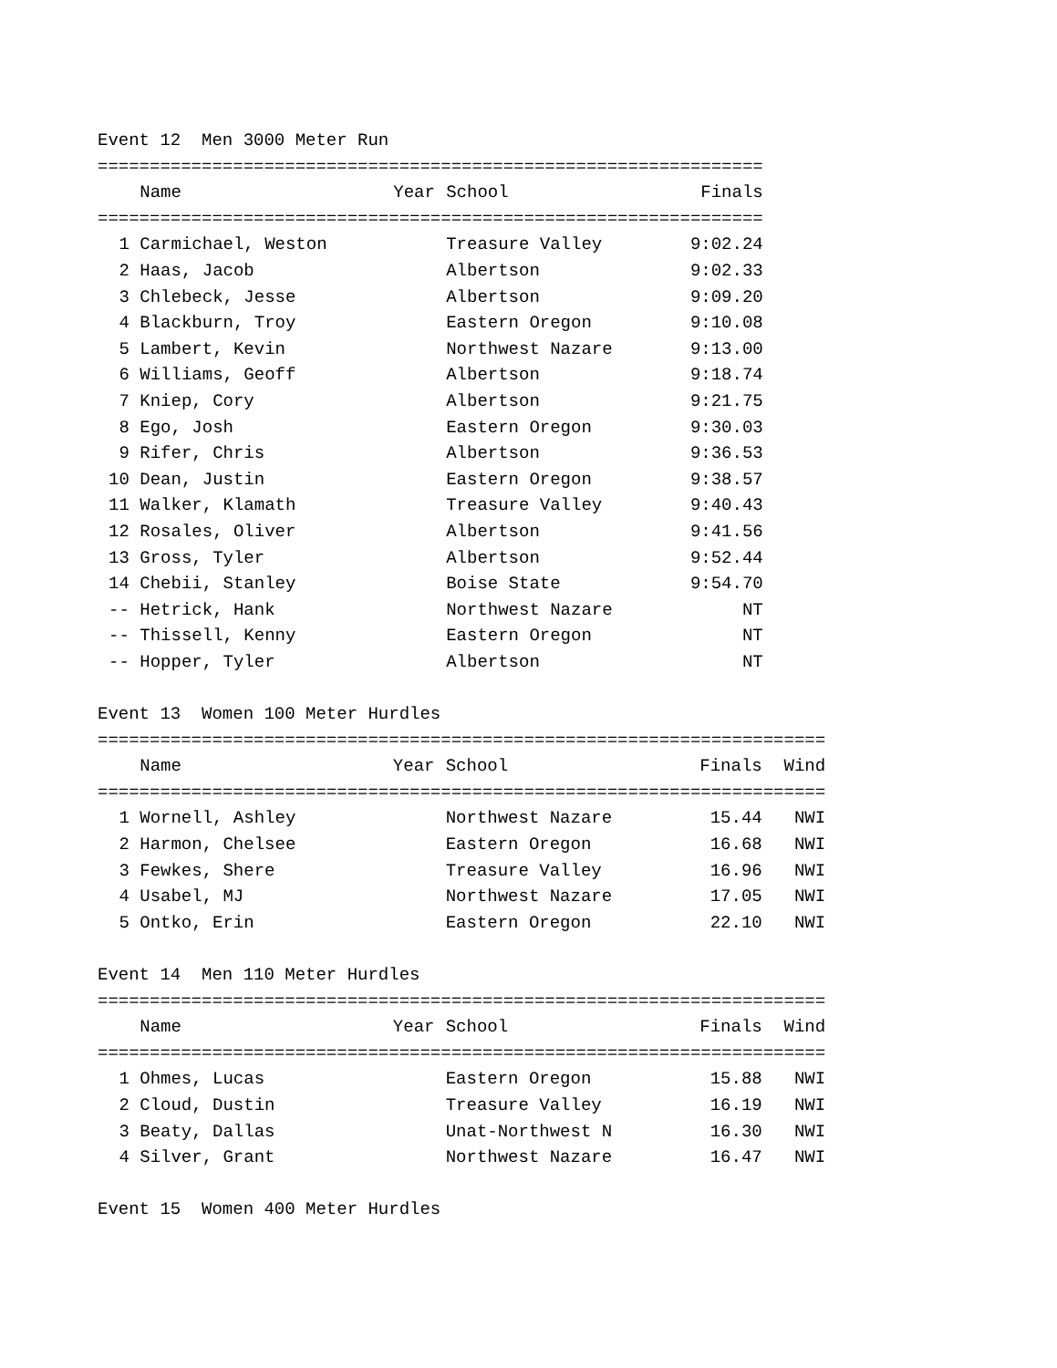Event 12 Men 3000 Meter Run
| ================================================================ | | | | |
| | Name | Year | School | Finals |
| ================================================================ | | | | |
| 1 | Carmichael, Weston | | Treasure Valley | 9:02.24 |
| 2 | Haas, Jacob | | Albertson | 9:02.33 |
| 3 | Chlebeck, Jesse | | Albertson | 9:09.20 |
| 4 | Blackburn, Troy | | Eastern Oregon | 9:10.08 |
| 5 | Lambert, Kevin | | Northwest Nazare | 9:13.00 |
| 6 | Williams, Geoff | | Albertson | 9:18.74 |
| 7 | Kniep, Cory | | Albertson | 9:21.75 |
| 8 | Ego, Josh | | Eastern Oregon | 9:30.03 |
| 9 | Rifer, Chris | | Albertson | 9:36.53 |
| 10 | Dean, Justin | | Eastern Oregon | 9:38.57 |
| 11 | Walker, Klamath | | Treasure Valley | 9:40.43 |
| 12 | Rosales, Oliver | | Albertson | 9:41.56 |
| 13 | Gross, Tyler | | Albertson | 9:52.44 |
| 14 | Chebii, Stanley | | Boise State | 9:54.70 |
| -- | Hetrick, Hank | | Northwest Nazare | NT |
| -- | Thissell, Kenny | | Eastern Oregon | NT |
| -- | Hopper, Tyler | | Albertson | NT |
Event 13 Women 100 Meter Hurdles
| ====================================================================== | | | | | |
| | Name | Year | School | Finals | Wind |
| ====================================================================== | | | | | |
| 1 | Wornell, Ashley | | Northwest Nazare | 15.44 | NWI |
| 2 | Harmon, Chelsee | | Eastern Oregon | 16.68 | NWI |
| 3 | Fewkes, Shere | | Treasure Valley | 16.96 | NWI |
| 4 | Usabel, MJ | | Northwest Nazare | 17.05 | NWI |
| 5 | Ontko, Erin | | Eastern Oregon | 22.10 | NWI |
Event 14 Men 110 Meter Hurdles
| ====================================================================== | | | | | |
| | Name | Year | School | Finals | Wind |
| ====================================================================== | | | | | |
| 1 | Ohmes, Lucas | | Eastern Oregon | 15.88 | NWI |
| 2 | Cloud, Dustin | | Treasure Valley | 16.19 | NWI |
| 3 | Beaty, Dallas | | Unat-Northwest N | 16.30 | NWI |
| 4 | Silver, Grant | | Northwest Nazare | 16.47 | NWI |
Event 15 Women 400 Meter Hurdles